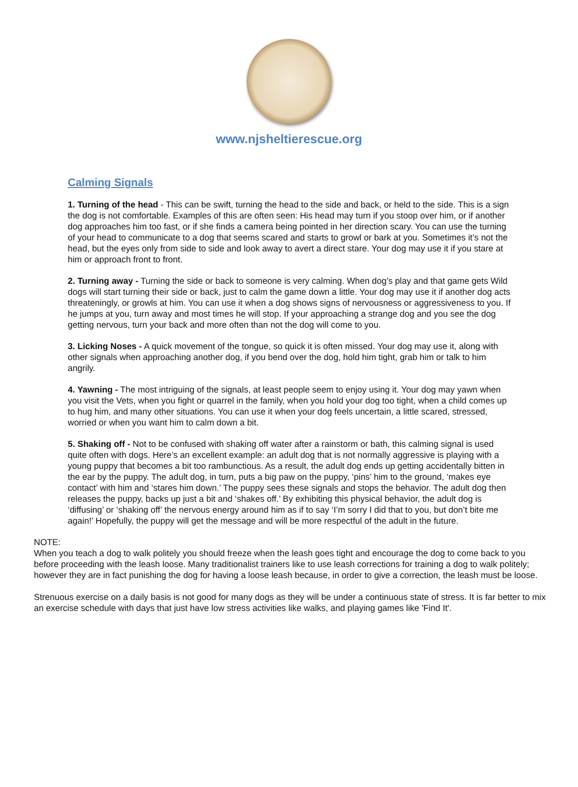www.njsheltierescue.org
Calming Signals
1. Turning of the head - This can be swift, turning the head to the side and back, or held to the side. This is a sign the dog is not comfortable. Examples of this are often seen: His head may turn if you stoop over him, or if another dog approaches him too fast, or if she finds a camera being pointed in her direction scary. You can use the turning of your head to communicate to a dog that seems scared and starts to growl or bark at you. Sometimes it’s not the head, but the eyes only from side to side and look away to avert a direct stare. Your dog may use it if you stare at him or approach front to front.
2. Turning away - Turning the side or back to someone is very calming. When dog’s play and that game gets Wild dogs will start turning their side or back, just to calm the game down a little. Your dog may use it if another dog acts threateningly, or growls at him. You can use it when a dog shows signs of nervousness or aggressiveness to you. If he jumps at you, turn away and most times he will stop. If your approaching a strange dog and you see the dog getting nervous, turn your back and more often than not the dog will come to you.
3. Licking Noses - A quick movement of the tongue, so quick it is often missed. Your dog may use it, along with other signals when approaching another dog, if you bend over the dog, hold him tight, grab him or talk to him angrily.
4. Yawning - The most intriguing of the signals, at least people seem to enjoy using it. Your dog may yawn when you visit the Vets, when you fight or quarrel in the family, when you hold your dog too tight, when a child comes up to hug him, and many other situations. You can use it when your dog feels uncertain, a little scared, stressed, worried or when you want him to calm down a bit.
5. Shaking off - Not to be confused with shaking off water after a rainstorm or bath, this calming signal is used quite often with dogs. Here’s an excellent example: an adult dog that is not normally aggressive is playing with a young puppy that becomes a bit too rambunctious. As a result, the adult dog ends up getting accidentally bitten in the ear by the puppy. The adult dog, in turn, puts a big paw on the puppy, ‘pins’ him to the ground, ‘makes eye contact’ with him and ‘stares him down.’ The puppy sees these signals and stops the behavior. The adult dog then releases the puppy, backs up just a bit and ‘shakes off.’ By exhibiting this physical behavior, the adult dog is ‘diffusing’ or ‘shaking off’ the nervous energy around him as if to say ‘I’m sorry I did that to you, but don’t bite me again!’ Hopefully, the puppy will get the message and will be more respectful of the adult in the future.
NOTE:
When you teach a dog to walk politely you should freeze when the leash goes tight and encourage the dog to come back to you before proceeding with the leash loose. Many traditionalist trainers like to use leash corrections for training a dog to walk politely; however they are in fact punishing the dog for having a loose leash because, in order to give a correction, the leash must be loose.
Strenuous exercise on a daily basis is not good for many dogs as they will be under a continuous state of stress. It is far better to mix an exercise schedule with days that just have low stress activities like walks, and playing games like 'Find It'.